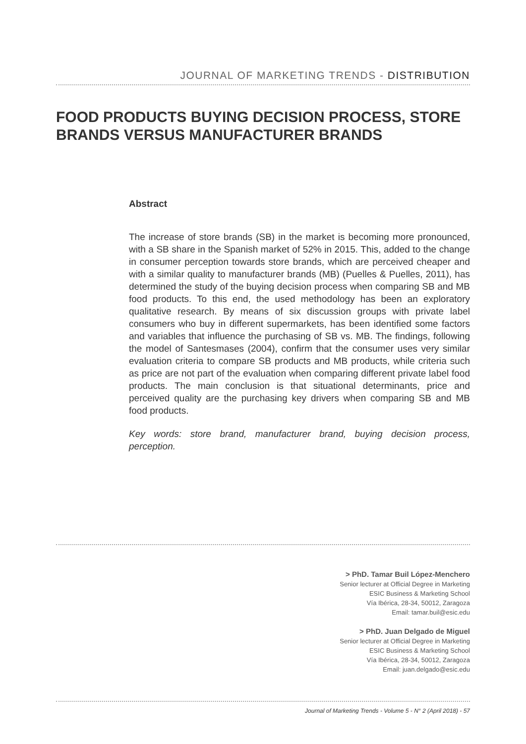JOURNAL OF MARKETING TRENDS - DISTRIBUTION
FOOD PRODUCTS BUYING DECISION PROCESS, STORE BRANDS VERSUS MANUFACTURER BRANDS
Abstract
The increase of store brands (SB) in the market is becoming more pronounced, with a SB share in the Spanish market of 52% in 2015. This, added to the change in consumer perception towards store brands, which are perceived cheaper and with a similar quality to manufacturer brands (MB) (Puelles & Puelles, 2011), has determined the study of the buying decision process when comparing SB and MB food products. To this end, the used methodology has been an exploratory qualitative research. By means of six discussion groups with private label consumers who buy in different supermarkets, has been identified some factors and variables that influence the purchasing of SB vs. MB. The findings, following the model of Santesmases (2004), confirm that the consumer uses very similar evaluation criteria to compare SB products and MB products, while criteria such as price are not part of the evaluation when comparing different private label food products. The main conclusion is that situational determinants, price and perceived quality are the purchasing key drivers when comparing SB and MB food products.
Key words: store brand, manufacturer brand, buying decision process, perception.
> PhD. Tamar Buil López-Menchero
Senior lecturer at Official Degree in Marketing
ESIC Business & Marketing School
Vía Ibérica, 28-34, 50012, Zaragoza
Email: tamar.buil@esic.edu
> PhD. Juan Delgado de Miguel
Senior lecturer at Official Degree in Marketing
ESIC Business & Marketing School
Vía Ibérica, 28-34, 50012, Zaragoza
Email: juan.delgado@esic.edu
Journal of Marketing Trends - Volume 5 - N° 2 (April 2018) - 57